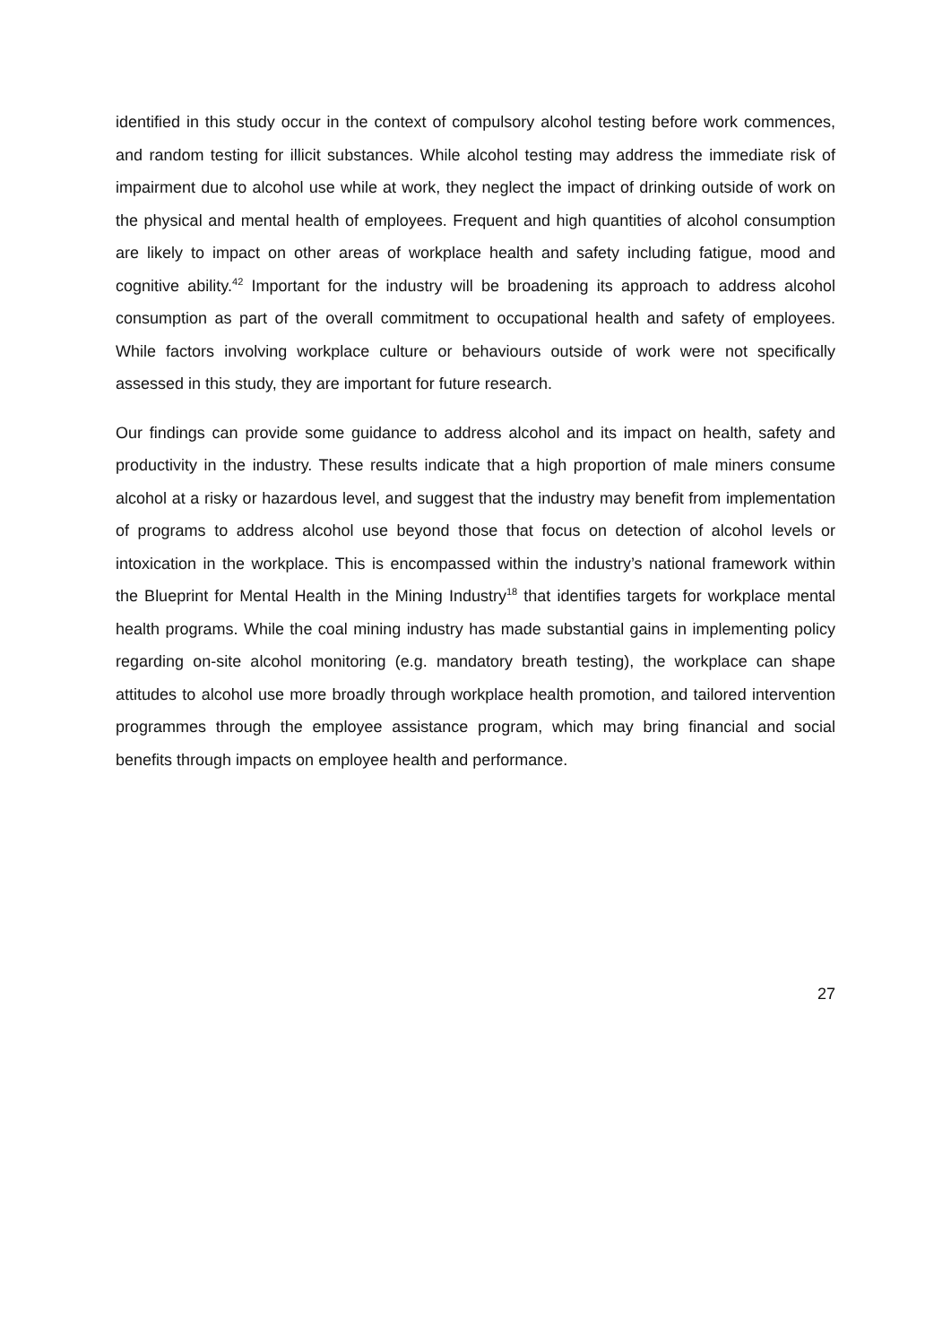identified in this study occur in the context of compulsory alcohol testing before work commences, and random testing for illicit substances. While alcohol testing may address the immediate risk of impairment due to alcohol use while at work, they neglect the impact of drinking outside of work on the physical and mental health of employees. Frequent and high quantities of alcohol consumption are likely to impact on other areas of workplace health and safety including fatigue, mood and cognitive ability.<sup>42</sup> Important for the industry will be broadening its approach to address alcohol consumption as part of the overall commitment to occupational health and safety of employees. While factors involving workplace culture or behaviours outside of work were not specifically assessed in this study, they are important for future research.
Our findings can provide some guidance to address alcohol and its impact on health, safety and productivity in the industry. These results indicate that a high proportion of male miners consume alcohol at a risky or hazardous level, and suggest that the industry may benefit from implementation of programs to address alcohol use beyond those that focus on detection of alcohol levels or intoxication in the workplace. This is encompassed within the industry’s national framework within the Blueprint for Mental Health in the Mining Industry<sup>18</sup> that identifies targets for workplace mental health programs. While the coal mining industry has made substantial gains in implementing policy regarding on-site alcohol monitoring (e.g. mandatory breath testing), the workplace can shape attitudes to alcohol use more broadly through workplace health promotion, and tailored intervention programmes through the employee assistance program, which may bring financial and social benefits through impacts on employee health and performance.
27